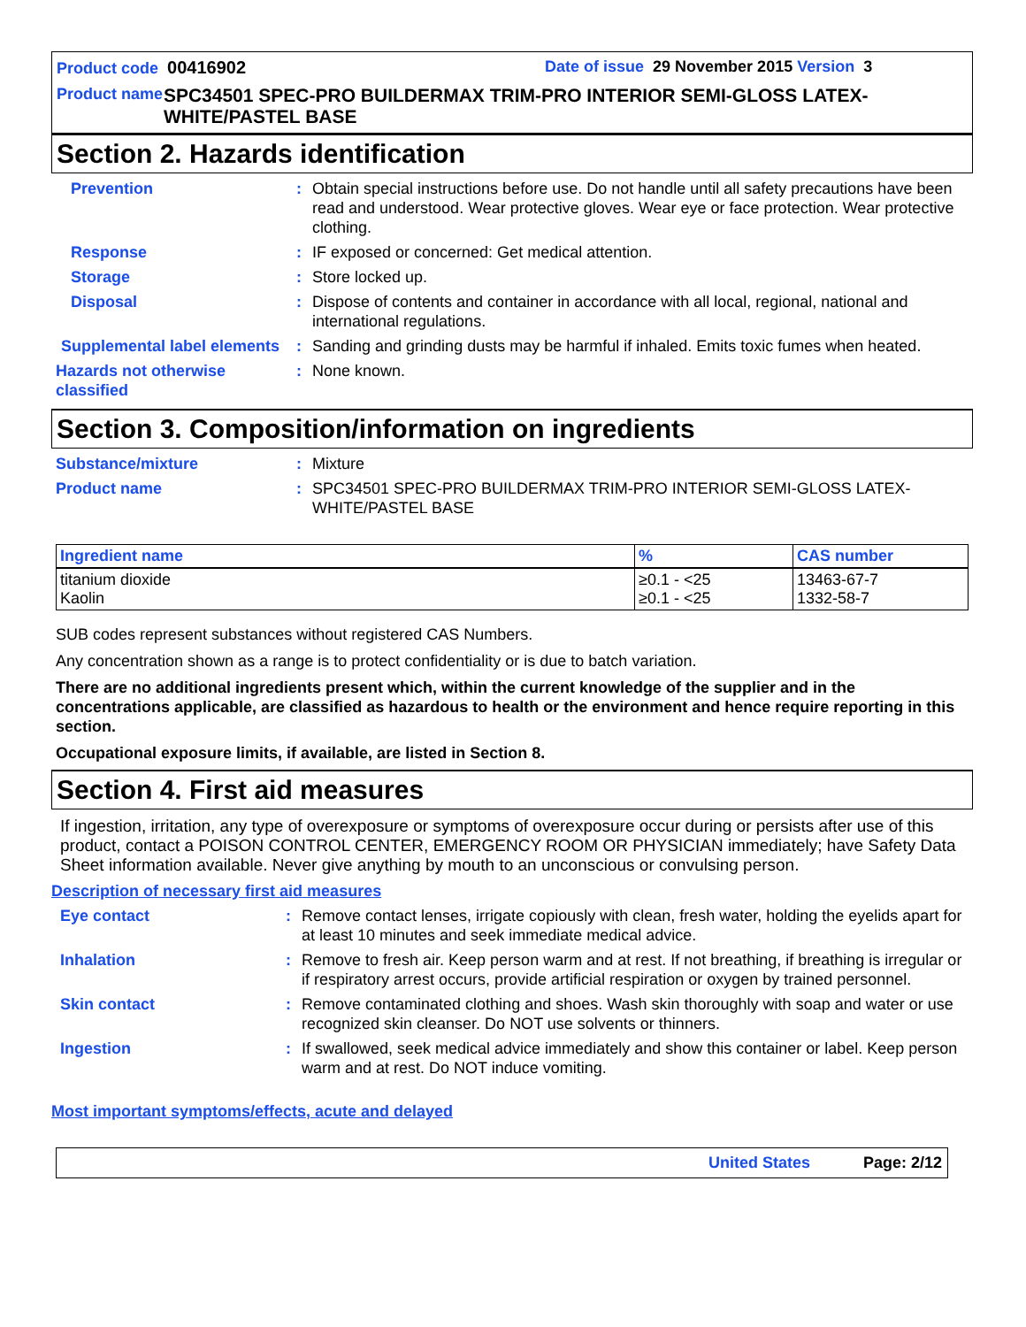Product code 00416902 Date of issue 29 November 2015 Version 3
Product name
SPC34501 SPEC-PRO BUILDERMAX TRIM-PRO INTERIOR SEMI-GLOSS LATEX-WHITE/PASTEL BASE
Section 2. Hazards identification
Prevention : Obtain special instructions before use. Do not handle until all safety precautions have been read and understood. Wear protective gloves. Wear eye or face protection. Wear protective clothing.
Response : IF exposed or concerned: Get medical attention.
Storage : Store locked up.
Disposal : Dispose of contents and container in accordance with all local, regional, national and international regulations.
Supplemental label elements
: Sanding and grinding dusts may be harmful if inhaled. Emits toxic fumes when heated.
Hazards not otherwise classified
: None known.
Section 3. Composition/information on ingredients
Substance/mixture : Mixture
Product name : SPC34501 SPEC-PRO BUILDERMAX TRIM-PRO INTERIOR SEMI-GLOSS LATEX-WHITE/PASTEL BASE
| Ingredient name | % | CAS number |
| --- | --- | --- |
| titanium dioxide Kaolin | ≥0.1 - <25 ≥0.1 - <25 | 13463-67-7 1332-58-7 |
SUB codes represent substances without registered CAS Numbers.
Any concentration shown as a range is to protect confidentiality or is due to batch variation.
There are no additional ingredients present which, within the current knowledge of the supplier and in the concentrations applicable, are classified as hazardous to health or the environment and hence require reporting in this section.
Occupational exposure limits, if available, are listed in Section 8.
Section 4. First aid measures
If ingestion, irritation, any type of overexposure or symptoms of overexposure occur during or persists after use of this product, contact a POISON CONTROL CENTER, EMERGENCY ROOM OR PHYSICIAN immediately; have Safety Data Sheet information available. Never give anything by mouth to an unconscious or convulsing person.
Description of necessary first aid measures
Eye contact : Remove contact lenses, irrigate copiously with clean, fresh water, holding the eyelids apart for at least 10 minutes and seek immediate medical advice.
Inhalation : Remove to fresh air. Keep person warm and at rest. If not breathing, if breathing is irregular or if respiratory arrest occurs, provide artificial respiration or oxygen by trained personnel.
Skin contact : Remove contaminated clothing and shoes. Wash skin thoroughly with soap and water or use recognized skin cleanser. Do NOT use solvents or thinners.
Ingestion : If swallowed, seek medical advice immediately and show this container or label. Keep person warm and at rest. Do NOT induce vomiting.
Most important symptoms/effects, acute and delayed
United States Page: 2/12